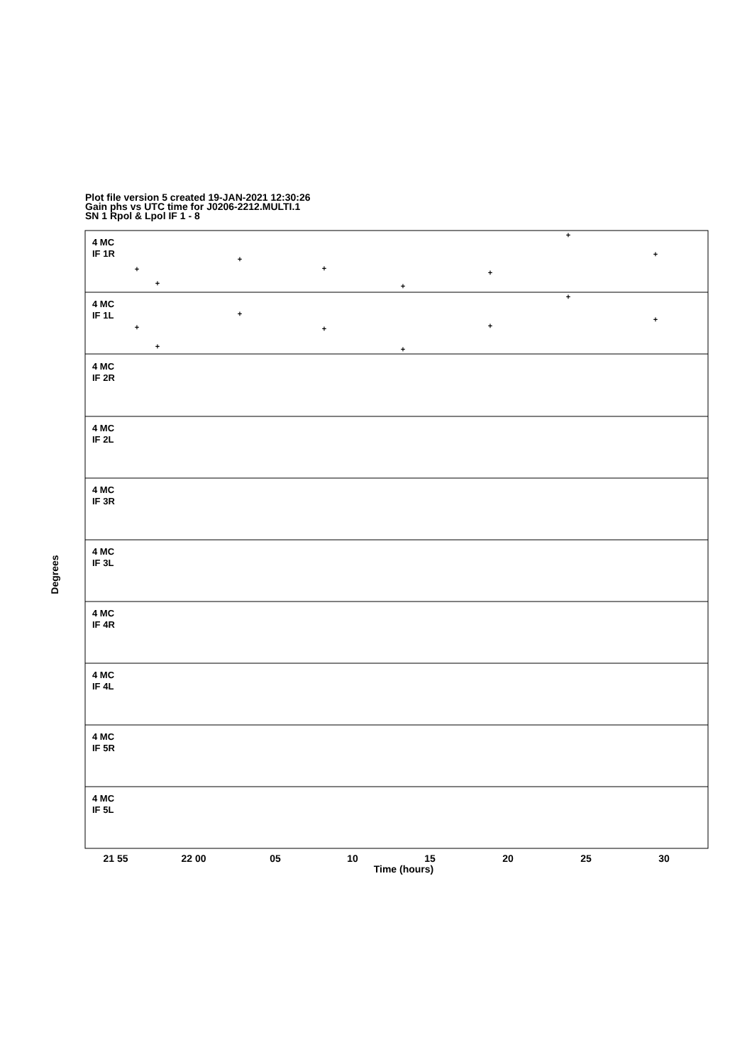Plot file version 5 created 19-JAN-2021 12:30:26
Gain phs vs UTC time for J0206-2212.MULTI.1
SN 1 Rpol & Lpol IF 1 - 8
4 MC
IF 1R
4 MC
IF 1L
4 MC
IF 2R
4 MC
IF 2L
4 MC
IF 3R
4 MC
IF 3L
4 MC
IF 4R
4 MC
IF 4L
4 MC
IF 5R
4 MC
IF 5L
21 55
22 00
05
10
15
20
25
30
Time (hours)
Degrees
+
+
+
+
+
+
+
+
+
+
+
+
+
+
+
+